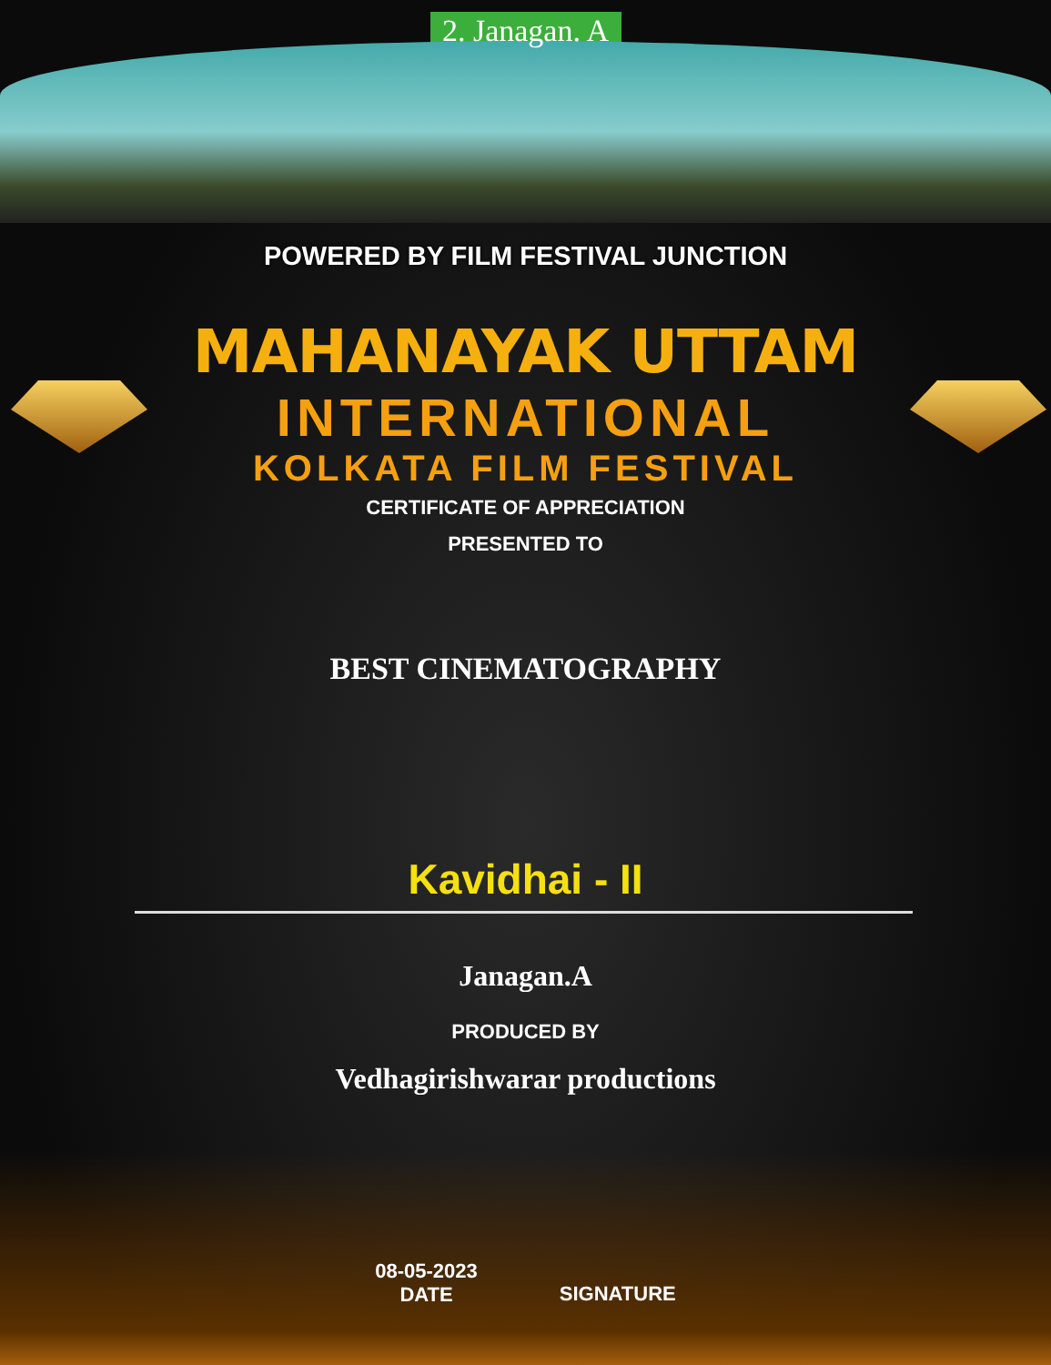2. Janagan. A
POWERED BY FILM FESTIVAL JUNCTION
MAHANAYAK UTTAM
INTERNATIONAL
KOLKATA FILM FESTIVAL
CERTIFICATE OF APPRECIATION
PRESENTED TO
BEST CINEMATOGRAPHY
Kavidhai - II
Janagan.A
PRODUCED BY
Vedhagirishwarar productions
08-05-2023
DATE
SIGNATURE